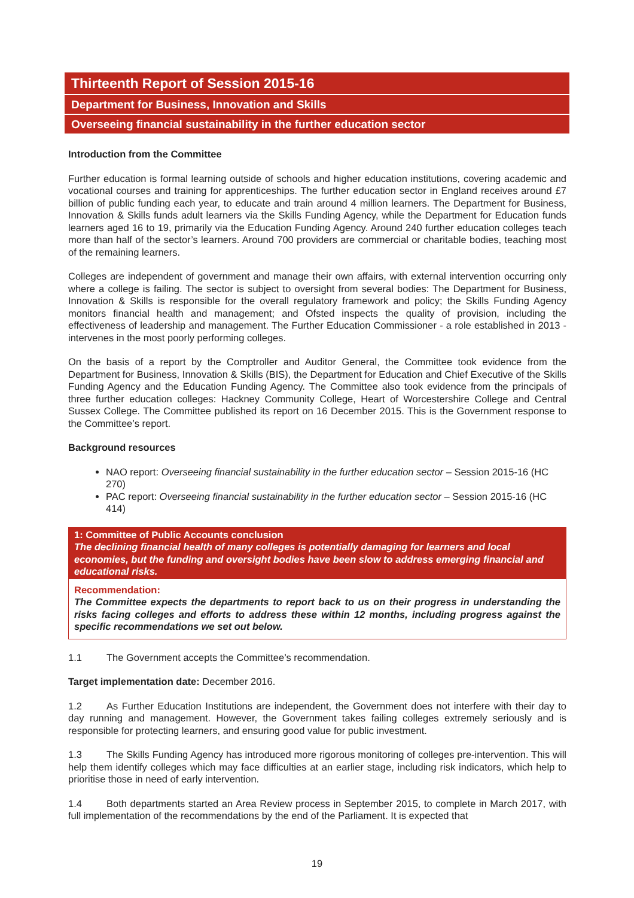Thirteenth Report of Session 2015-16
Department for Business, Innovation and Skills
Overseeing financial sustainability in the further education sector
Introduction from the Committee
Further education is formal learning outside of schools and higher education institutions, covering academic and vocational courses and training for apprenticeships. The further education sector in England receives around £7 billion of public funding each year, to educate and train around 4 million learners. The Department for Business, Innovation & Skills funds adult learners via the Skills Funding Agency, while the Department for Education funds learners aged 16 to 19, primarily via the Education Funding Agency. Around 240 further education colleges teach more than half of the sector’s learners. Around 700 providers are commercial or charitable bodies, teaching most of the remaining learners.
Colleges are independent of government and manage their own affairs, with external intervention occurring only where a college is failing. The sector is subject to oversight from several bodies: The Department for Business, Innovation & Skills is responsible for the overall regulatory framework and policy; the Skills Funding Agency monitors financial health and management; and Ofsted inspects the quality of provision, including the effectiveness of leadership and management. The Further Education Commissioner - a role established in 2013 - intervenes in the most poorly performing colleges.
On the basis of a report by the Comptroller and Auditor General, the Committee took evidence from the Department for Business, Innovation & Skills (BIS), the Department for Education and Chief Executive of the Skills Funding Agency and the Education Funding Agency. The Committee also took evidence from the principals of three further education colleges: Hackney Community College, Heart of Worcestershire College and Central Sussex College. The Committee published its report on 16 December 2015. This is the Government response to the Committee’s report.
Background resources
NAO report: Overseeing financial sustainability in the further education sector – Session 2015-16 (HC 270)
PAC report: Overseeing financial sustainability in the further education sector – Session 2015-16 (HC 414)
1: Committee of Public Accounts conclusion
The declining financial health of many colleges is potentially damaging for learners and local economies, but the funding and oversight bodies have been slow to address emerging financial and educational risks.
Recommendation:
The Committee expects the departments to report back to us on their progress in understanding the risks facing colleges and efforts to address these within 12 months, including progress against the specific recommendations we set out below.
1.1 The Government accepts the Committee’s recommendation.
Target implementation date: December 2016.
1.2 As Further Education Institutions are independent, the Government does not interfere with their day to day running and management. However, the Government takes failing colleges extremely seriously and is responsible for protecting learners, and ensuring good value for public investment.
1.3 The Skills Funding Agency has introduced more rigorous monitoring of colleges pre-intervention. This will help them identify colleges which may face difficulties at an earlier stage, including risk indicators, which help to prioritise those in need of early intervention.
1.4 Both departments started an Area Review process in September 2015, to complete in March 2017, with full implementation of the recommendations by the end of the Parliament. It is expected that
19